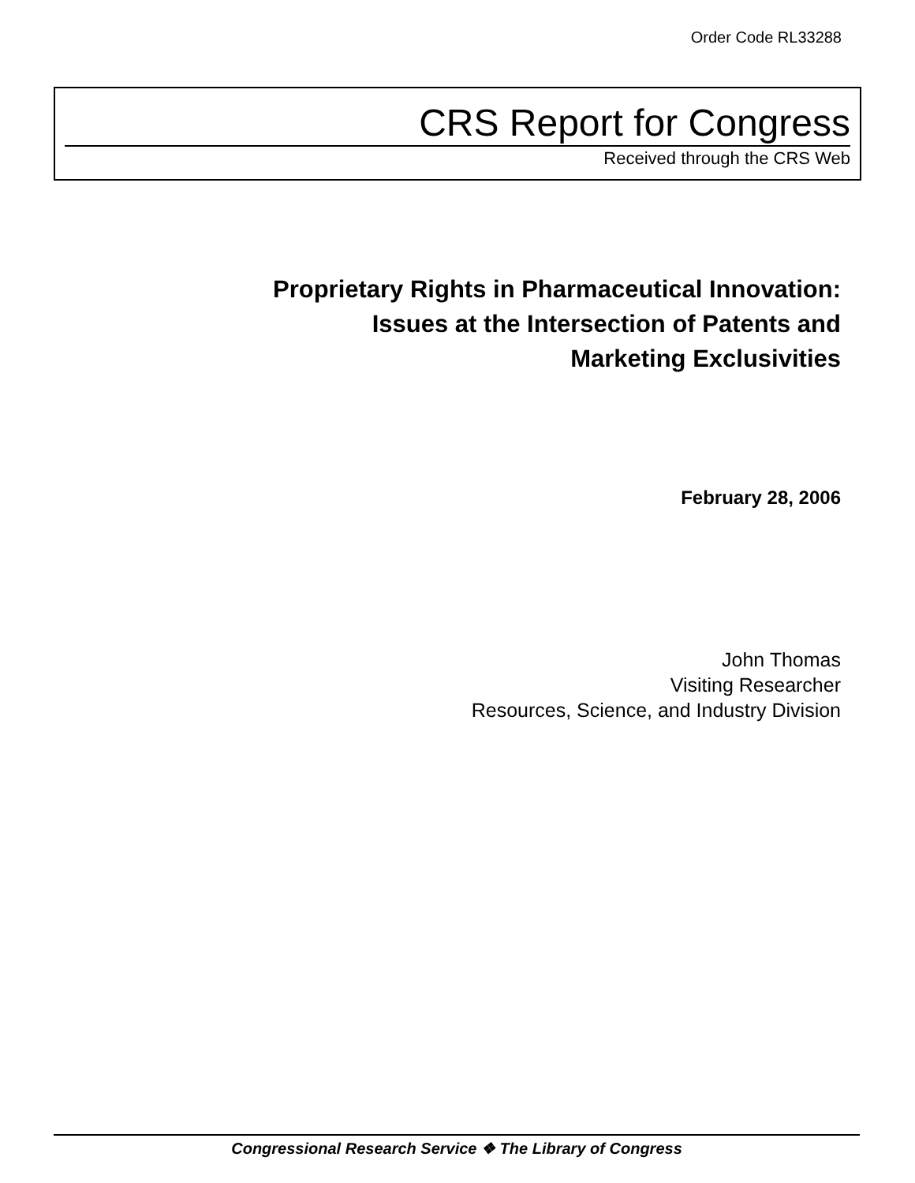Order Code RL33288
CRS Report for Congress
Received through the CRS Web
Proprietary Rights in Pharmaceutical Innovation:
Issues at the Intersection of Patents and
Marketing Exclusivities
February 28, 2006
John Thomas
Visiting Researcher
Resources, Science, and Industry Division
Congressional Research Service ❖ The Library of Congress